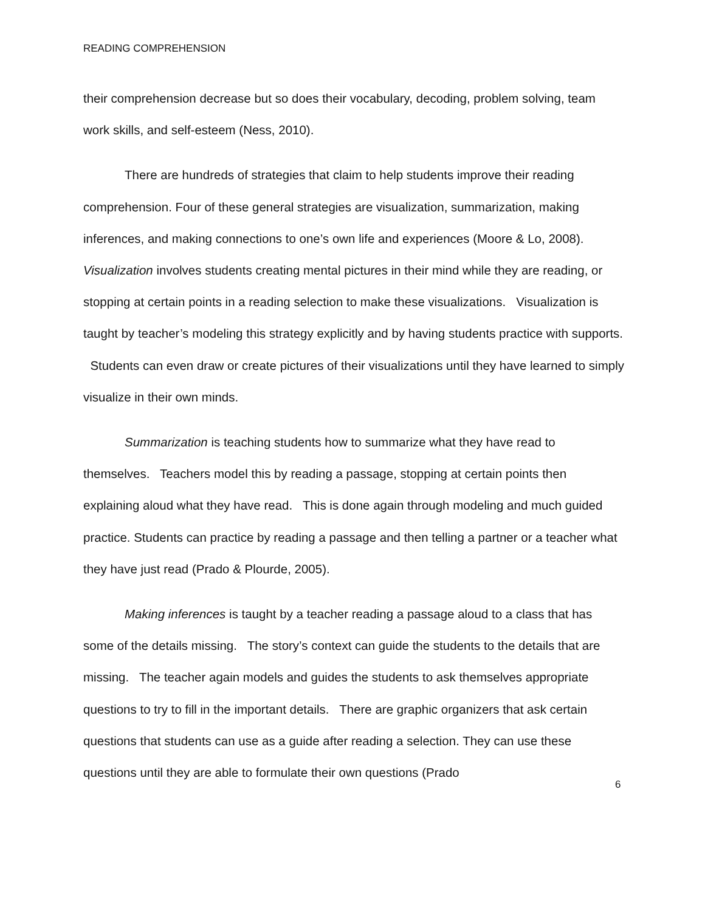READING COMPREHENSION
their comprehension decrease but so does their vocabulary, decoding, problem solving, team work skills, and self-esteem (Ness, 2010).
There are hundreds of strategies that claim to help students improve their reading comprehension. Four of these general strategies are visualization, summarization, making inferences, and making connections to one’s own life and experiences (Moore & Lo, 2008). Visualization involves students creating mental pictures in their mind while they are reading, or stopping at certain points in a reading selection to make these visualizations. Visualization is taught by teacher’s modeling this strategy explicitly and by having students practice with supports. Students can even draw or create pictures of their visualizations until they have learned to simply visualize in their own minds.
Summarization is teaching students how to summarize what they have read to themselves. Teachers model this by reading a passage, stopping at certain points then explaining aloud what they have read. This is done again through modeling and much guided practice. Students can practice by reading a passage and then telling a partner or a teacher what they have just read (Prado & Plourde, 2005).
Making inferences is taught by a teacher reading a passage aloud to a class that has some of the details missing. The story’s context can guide the students to the details that are missing. The teacher again models and guides the students to ask themselves appropriate questions to try to fill in the important details. There are graphic organizers that ask certain questions that students can use as a guide after reading a selection. They can use these questions until they are able to formulate their own questions (Prado
6